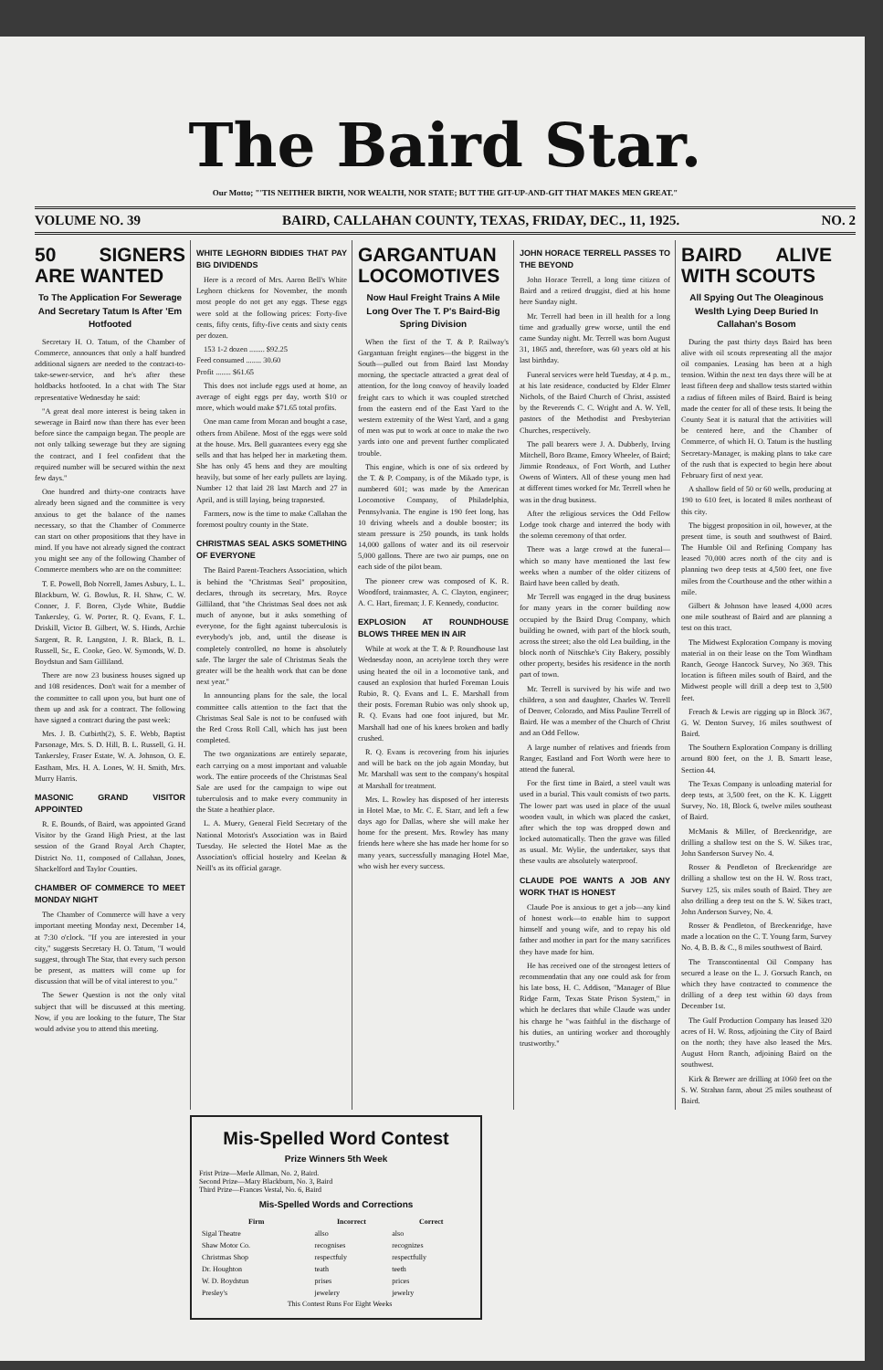The Baird Star.
Our Motto; "'TIS NEITHER BIRTH, NOR WEALTH, NOR STATE; BUT THE GIT-UP-AND-GIT THAT MAKES MEN GREAT."
VOLUME NO. 39 BAIRD, CALLAHAN COUNTY, TEXAS, FRIDAY, DEC., 11, 1925. NO. 2
50 SIGNERS ARE WANTED
To The Application For Sewerage And Secretary Tatum Is After 'Em Hotfooted
Secretary H. O. Tatum, of the Chamber of Commerce, announces that only a half hundred additional signers are needed to the contract-to-take-sewer-service, and he's after these holdbacks hotfooted. In a chat with The Star representative Wednesday he said:
"A great deal more interest is being taken in sewerage in Baird now than there has ever been before since the campaign began. The people are not only talking sewerage but they are signing the contract, and I feel confident that the required number will be secured within the next few days."
One hundred and thirty-one contracts have already been signed and the committee is very anxious to get the balance of the names necessary, so that the Chamber of Commerce can start on other propositions that they have in mind. If you have not already signed the contract you might see any of the following Chamber of Commerce members who are on the committee:
T. E. Powell, Bob Norrell, James Asbury, L. L. Blackburn, W. G. Bowlus, R. H. Shaw, C. W. Conner, J. F. Boren, Clyde White, Buddie Tankersley, G. W. Porter, R. Q. Evans, F. L. Driskill, Victor B. Gilbert, W. S. Hinds, Archie Sargent, R. R. Langston, J. R. Black, B. L. Russell, Sr., E. Cooke, Geo. W. Symonds, W. D. Boydstun and Sam Gilliland.
There are now 23 business houses signed up and 108 residences. Don't wait for a member of the committee to call upon you, but hunt one of them up and ask for a contract. The following have signed a contract during the past week:
Mrs. J. B. Cutbirth(2), S. E. Webb, Baptist Parsonage, Mrs. S. D. Hill, B. L. Russell, G. H. Tankersley, Fraser Estate, W. A. Johnson, O. E. Eastham, Mrs. H. A. Lones, W. H. Smith, Mrs. Murry Harris.
MASONIC GRAND VISITOR APPOINTED
R. E. Bounds, of Baird, was appointed Grand Visitor by the Grand High Priest, at the last session of the Grand Royal Arch Chapter, District No. 11, composed of Callahan, Jones, Shackelford and Taylor Counties.
CHAMBER OF COMMERCE TO MEET MONDAY NIGHT
The Chamber of Commerce will have a very important meeting Monday next, December 14, at 7:30 o'clock. "If you are interested in your city," suggests Secretary H. O. Tatum, "I would suggest, through The Star, that every such person be present, as matters will come up for discussion that will be of vital interest to you."
The Sewer Question is not the only vital subject that will be discussed at this meeting. Now, if you are looking to the future, The Star would advise you to attend this meeting.
WHITE LEGHORN BIDDIES THAT PAY BIG DIVIDENDS
Here is a record of Mrs. Aaron Bell's White Leghorn chickens for November, the month most people do not get any eggs. These eggs were sold at the following prices: Forty-five cents, fifty cents, fifty-five cents and sixty cents per dozen.
153 1-2 dozen ........ $92.25
Feed consumed ........ 30.60
Profit ........ $61.65
This does not include eggs used at home, an average of eight eggs per day, worth $10 or more, which would make $71.65 total profits.
One man came from Moran and bought a case, others from Abilene. Most of the eggs were sold at the house. Mrs. Bell guarantees every egg she sells and that has helped her in marketing them. She has only 45 hens and they are moulting heavily, but some of her early pullets are laying. Number 12 that laid 28 last March and 27 in April, and is still laying, being trapnested.
Farmers, now is the time to make Callahan the foremost poultry county in the State.
CHRISTMAS SEAL ASKS SOMETHING OF EVERYONE
The Baird Parent-Teachers Association, which is behind the "Christmas Seal" proposition, declares, through its secretary, Mrs. Royce Gilliland, that "the Christmas Seal does not ask much of anyone, but it asks something of everyone, for the fight against tuberculosis is everybody's job, and, until the disease is completely controlled, no home is absolutely safe. The larger the sale of Christmas Seals the greater will be the health work that can be done next year."
In announcing plans for the sale, the local committee calls attention to the fact that the Christmas Seal Sale is not to be confused with the Red Cross Roll Call, which has just been completed.
The two organizations are entirely separate, each carrying on a most important and valuable work. The entire proceeds of the Christmas Seal Sale are used for the campaign to wipe out tuberculosis and to make every community in the State a heathier place.
L. A. Muery, General Field Secretary of the National Motorist's Association was in Baird Tuesday. He selected the Hotel Mae as the Association's official hostelry and Keelan & Neill's as its official garage.
GARGANTUAN LOCOMOTIVES
Now Haul Freight Trains A Mile Long Over The T. P's Baird-Big Spring Division
When the first of the T. & P. Railway's Gargantuan freight engines—the biggest in the South—pulled out from Baird last Monday morning, the spectacle attracted a great deal of attention, for the long convoy of heavily loaded freight cars to which it was coupled stretched from the eastern end of the East Yard to the western extremity of the West Yard, and a gang of men was put to work at once to make the two yards into one and prevent further complicated trouble.
This engine, which is one of six ordered by the T. & P. Company, is of the Mikado type, is numbered 601; was made by the American Locomotive Company, of Philadelphia, Pennsylvania. The engine is 190 feet long, has 10 driving wheels and a double booster; its steam pressure is 250 pounds, its tank holds 14,000 gallons of water and its oil reservoir 5,000 gallons. There are two air pumps, one on each side of the pilot beam.
The pioneer crew was composed of K. R. Woodford, trainmaster, A. C. Clayton, engineer; A. C. Hart, fireman; J. F. Kennedy, conductor.
EXPLOSION AT ROUNDHOUSE BLOWS THREE MEN IN AIR
While at work at the T. & P. Roundhouse last Wednesday noon, an acetylene torch they were using heated the oil in a locomotive tank, and caused an explosion that hurled Foreman Louis Rubio, R. Q. Evans and L. E. Marshall from their posts. Foreman Rubio was only shook up, R. Q. Evans had one foot injured, but Mr. Marshall had one of his knees broken and badly crushed.
R. Q. Evans is recovering from his injuries and will be back on the job again Monday, but Mr. Marshall was sent to the company's hospital at Marshall for treatment.
Mrs. L. Rowley has disposed of her interests in Hotel Mae, to Mr. C. E. Starr, and left a few days ago for Dallas, where she will make her home for the present. Mrs. Rowley has many friends here where she has made her home for so many years, successfully managing Hotel Mae, who wish her every success.
JOHN HORACE TERRELL PASSES TO THE BEYOND
John Horace Terrell, a long time citizen of Baird and a retired druggist, died at his home here Sunday night.
Mr. Terrell had been in ill health for a long time and gradually grew worse, until the end came Sunday night. Mr. Terrell was born August 31, 1865 and, therefore, was 60 years old at his last birthday.
Funeral services were held Tuesday, at 4 p. m., at his late residence, conducted by Elder Elmer Nichols, of the Baird Church of Christ, assisted by the Reverends C. C. Wright and A. W. Yell, pastors of the Methodist and Presbyterian Churches, respectively.
The pall bearers were J. A. Dubberly, Irving Mitchell, Boro Brame, Emory Wheeler, of Baird; Jimmie Rondeaux, of Fort Worth, and Luther Owens of Winters. All of these young men had at different times worked for Mr. Terrell when he was in the drug business.
After the religious services the Odd Fellow Lodge took charge and interred the body with the solemn ceremony of that order.
There was a large crowd at the funeral—which so many have mentioned the last few weeks when a number of the older citizens of Baird have been called by death.
Mr Terrell was engaged in the drug business for many years in the corner building now occupied by the Baird Drug Company, which building he owned, with part of the block south, across the street; also the old Lea building, in the block north of Nitschke's City Bakery, possibly other property, besides his residence in the north part of town.
Mr. Terrell is survived by his wife and two children, a son and daughter, Charles W. Terrell of Denver, Colorado, and Miss Pauline Terrell of Baird. He was a member of the Church of Christ and an Odd Fellow.
A large number of relatives and friends from Ranger, Eastland and Fort Worth were here to attend the funeral.
For the first time in Baird, a steel vault was used in a burial. This vault consists of two parts. The lower part was used in place of the usual wooden vault, in which was placed the casket, after which the top was dropped down and locked automatically. Then the grave was filled as usual. Mr. Wylie, the undertaker, says that these vaults are absolutely waterproof.
CLAUDE POE WANTS A JOB ANY WORK THAT IS HONEST
Claude Poe is anxious to get a job—any kind of honest work—to enable him to support himself and young wife, and to repay his old father and mother in part for the many sacrifices they have made for him.
He has received one of the strongest letters of recommendatin that any one could ask for from his late boss, H. C. Addison, "Manager of Blue Ridge Farm, Texas State Prison System," in which he declares that while Claude was under his charge he "was faithful in the discharge of his duties, an untiring worker and thoroughly trustworthy."
BAIRD ALIVE WITH SCOUTS
All Spying Out The Oleaginous Weslth Lying Deep Buried In Callahan's Bosom
During the past thirty days Baird has been alive with oil scouts representing all the major oil companies. Leasing has been at a high tension. Within the next ten days there will be at least fifteen deep and shallow tests started within a radius of fifteen miles of Baird. Baird is being made the center for all of these tests. It being the County Seat it is natural that the activities will be centered here, and the Chamber of Commerce, of which H. O. Tatum is the hustling Secretary-Manager, is making plans to take care of the rush that is expected to begin here about February first of next year.
A shallow field of 50 or 60 wells, producing at 190 to 610 feet, is located 8 miles northeast of this city.
The biggest proposition in oil, however, at the present time, is south and southwest of Baird. The Humble Oil and Refining Company has leased 70,000 acres north of the city and is planning two deep tests at 4,500 feet, one five miles from the Courthouse and the other within a mile.
Gilbert & Johnson have leased 4,000 acres one mile southeast of Baird and are planning a test on this tract.
The Midwest Exploration Company is moving material in on their lease on the Tom Windham Ranch, George Hancock Survey, No 369. This location is fifteen miles south of Baird, and the Midwest people will drill a deep test to 3,500 feet.
French & Lewis are rigging up in Block 367, G. W. Denton Survey, 16 miles southwest of Baird.
The Southern Exploration Company is drilling around 800 feet, on the J. B. Smartt lease, Section 44.
The Texas Company is unloading material for deep tests, at 3,500 feet, on the K. K. Liggett Survey, No. 18, Block 6, twelve miles southeast of Baird.
McManis & Miller, of Breckenridge, are drilling a shallow test on the S. W. Sikes trac, John Sanderson Survey No. 4.
Rosser & Pendleton of Breckenridge are drilling a shallow test on the H. W. Ross tract, Survey 125, six miles south of Baird. They are also drilling a deep test on the S. W. Sikes tract, John Anderson Survey, No. 4.
Rosser & Pendleton, of Breckenridge, have made a location on the C. T. Young farm, Survey No. 4, B. B. & C., 8 miles southwest of Baird.
The Transcontinental Oil Company has secured a lease on the L. J. Gorsuch Ranch, on which they have contracted to commence the drilling of a deep test within 60 days from December 1st.
The Gulf Production Company has leased 320 acres of H. W. Ross, adjoining the City of Baird on the north; they have also leased the Mrs. August Horn Ranch, adjoining Baird on the southwest.
Kirk & Brewer are drilling at 1060 feet on the S. W. Strahan farm, about 25 miles southeast of Baird.
Mis-Spelled Word Contest
Prize Winners 5th Week
Frist Prize—Merle Allman, No. 2, Baird.
Second Prize—Mary Blackburn, No. 3, Baird
Third Prize—Frances Vestal, No. 6, Baird
Mis-Spelled Words and Corrections
| Firm | Incorrect | Correct |
| --- | --- | --- |
| Sigal Theatre | allso | also |
| Shaw Motor Co. | recognises | recognizes |
| Christmas Shop | respectfuly | respectfully |
| Dr. Houghton | teath | teeth |
| W. D. Boydstun | prises | prices |
| Presley's | jewelery | jewelry |
This Contest Runs For Eight Weeks